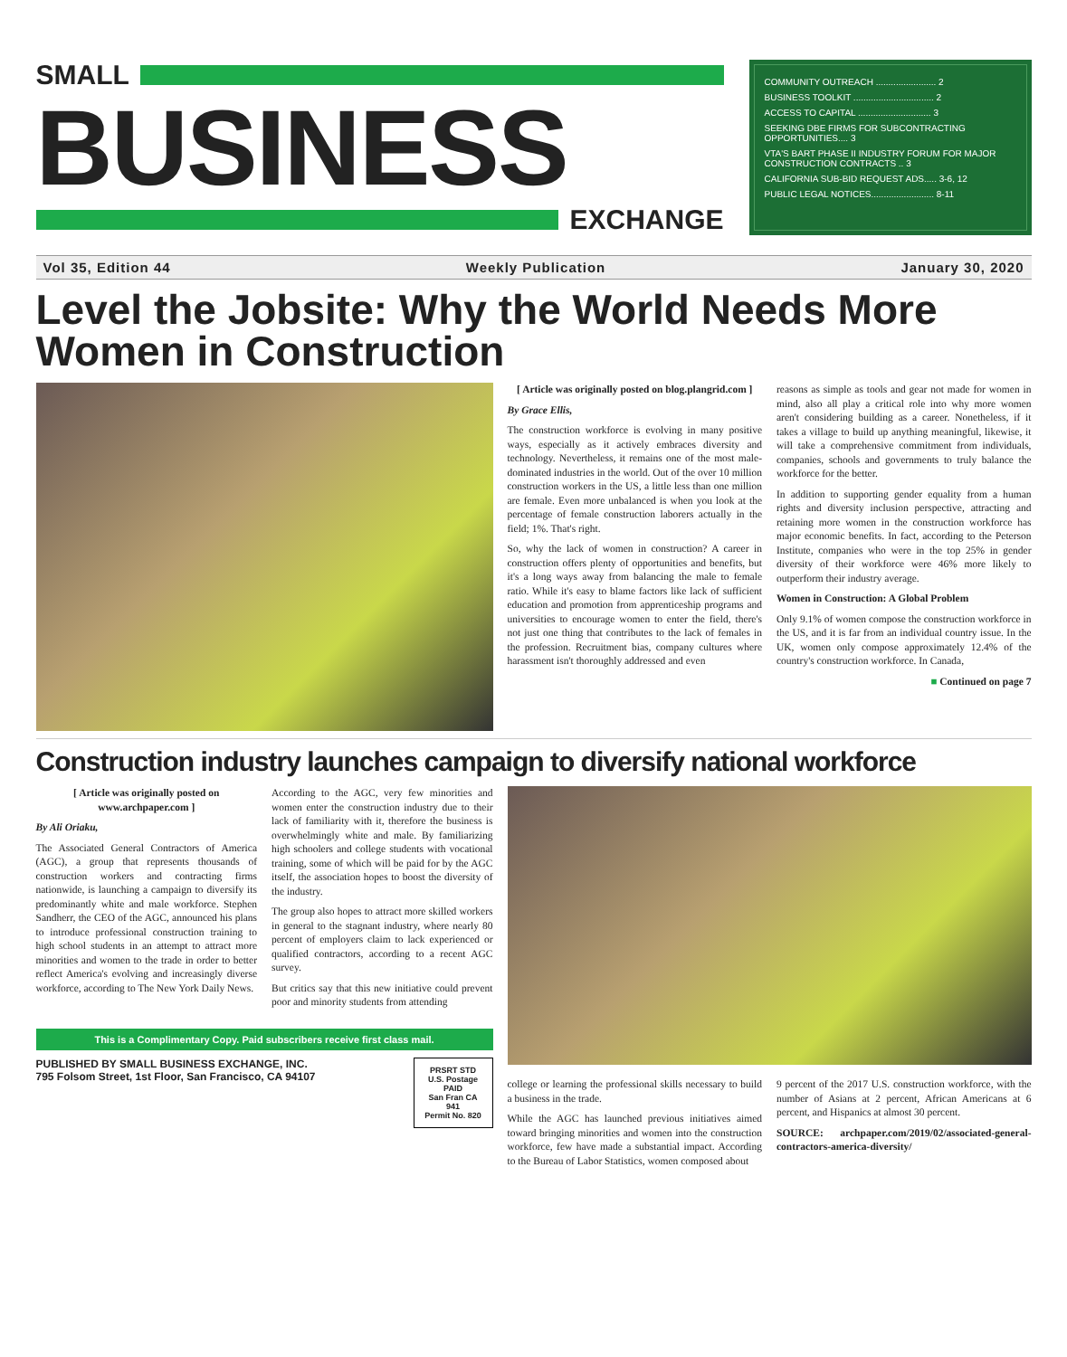SMALL
BUSINESS
EXCHANGE
COMMUNITY OUTREACH ........................ 2
BUSINESS TOOLKIT ................................ 2
ACCESS TO CAPITAL ............................. 3
SEEKING DBE FIRMS FOR SUBCONTRACTING OPPORTUNITIES.... 3
VTA'S BART PHASE II INDUSTRY FORUM FOR MAJOR CONSTRUCTION CONTRACTS .. 3
CALIFORNIA SUB-BID REQUEST ADS..... 3-6, 12
PUBLIC LEGAL NOTICES......................... 8-11
Vol 35, Edition 44 Weekly Publication January 30, 2020
Level the Jobsite: Why the World Needs More Women in Construction
[ Article was originally posted on blog.plangrid.com ]
By Grace Ellis,
The construction workforce is evolving in many positive ways, especially as it actively embraces diversity and technology. Nevertheless, it remains one of the most male-dominated industries in the world. Out of the over 10 million construction workers in the US, a little less than one million are female. Even more unbalanced is when you look at the percentage of female construction laborers actually in the field; 1%. That's right.
So, why the lack of women in construction? A career in construction offers plenty of opportunities and benefits, but it's a long ways away from balancing the male to female ratio. While it's easy to blame factors like lack of sufficient education and promotion from apprenticeship programs and universities to encourage women to enter the field, there's not just one thing that contributes to the lack of females in the profession. Recruitment bias, company cultures where harassment isn't thoroughly addressed and even
reasons as simple as tools and gear not made for women in mind, also all play a critical role into why more women aren't considering building as a career. Nonetheless, if it takes a village to build up anything meaningful, likewise, it will take a comprehensive commitment from individuals, companies, schools and governments to truly balance the workforce for the better.
In addition to supporting gender equality from a human rights and diversity inclusion perspective, attracting and retaining more women in the construction workforce has major economic benefits. In fact, according to the Peterson Institute, companies who were in the top 25% in gender diversity of their workforce were 46% more likely to outperform their industry average.
Women in Construction: A Global Problem
Only 9.1% of women compose the construction workforce in the US, and it is far from an individual country issue. In the UK, women only compose approximately 12.4% of the country's construction workforce. In Canada,
■ Continued on page 7
Construction industry launches campaign to diversify national workforce
[ Article was originally posted on www.archpaper.com ]
By Ali Oriaku,
The Associated General Contractors of America (AGC), a group that represents thousands of construction workers and contracting firms nationwide, is launching a campaign to diversify its predominantly white and male workforce. Stephen Sandherr, the CEO of the AGC, announced his plans to introduce professional construction training to high school students in an attempt to attract more minorities and women to the trade in order to better reflect America's evolving and increasingly diverse workforce, according to The New York Daily News.
According to the AGC, very few minorities and women enter the construction industry due to their lack of familiarity with it, therefore the business is overwhelmingly white and male. By familiarizing high schoolers and college students with vocational training, some of which will be paid for by the AGC itself, the association hopes to boost the diversity of the industry.
The group also hopes to attract more skilled workers in general to the stagnant industry, where nearly 80 percent of employers claim to lack experienced or qualified contractors, according to a recent AGC survey.
But critics say that this new initiative could prevent poor and minority students from attending
This is a Complimentary Copy. Paid subscribers receive first class mail.
PUBLISHED BY SMALL BUSINESS EXCHANGE, INC.
795 Folsom Street, 1st Floor, San Francisco, CA 94107
PRSRT STD
U.S. Postage
PAID
San Fran CA 941
Permit No. 820
college or learning the professional skills necessary to build a business in the trade.
While the AGC has launched previous initiatives aimed toward bringing minorities and women into the construction workforce, few have made a substantial impact. According to the Bureau of Labor Statistics, women composed about
9 percent of the 2017 U.S. construction workforce, with the number of Asians at 2 percent, African Americans at 6 percent, and Hispanics at almost 30 percent.
SOURCE: archpaper.com/2019/02/associated-general-contractors-america-diversity/